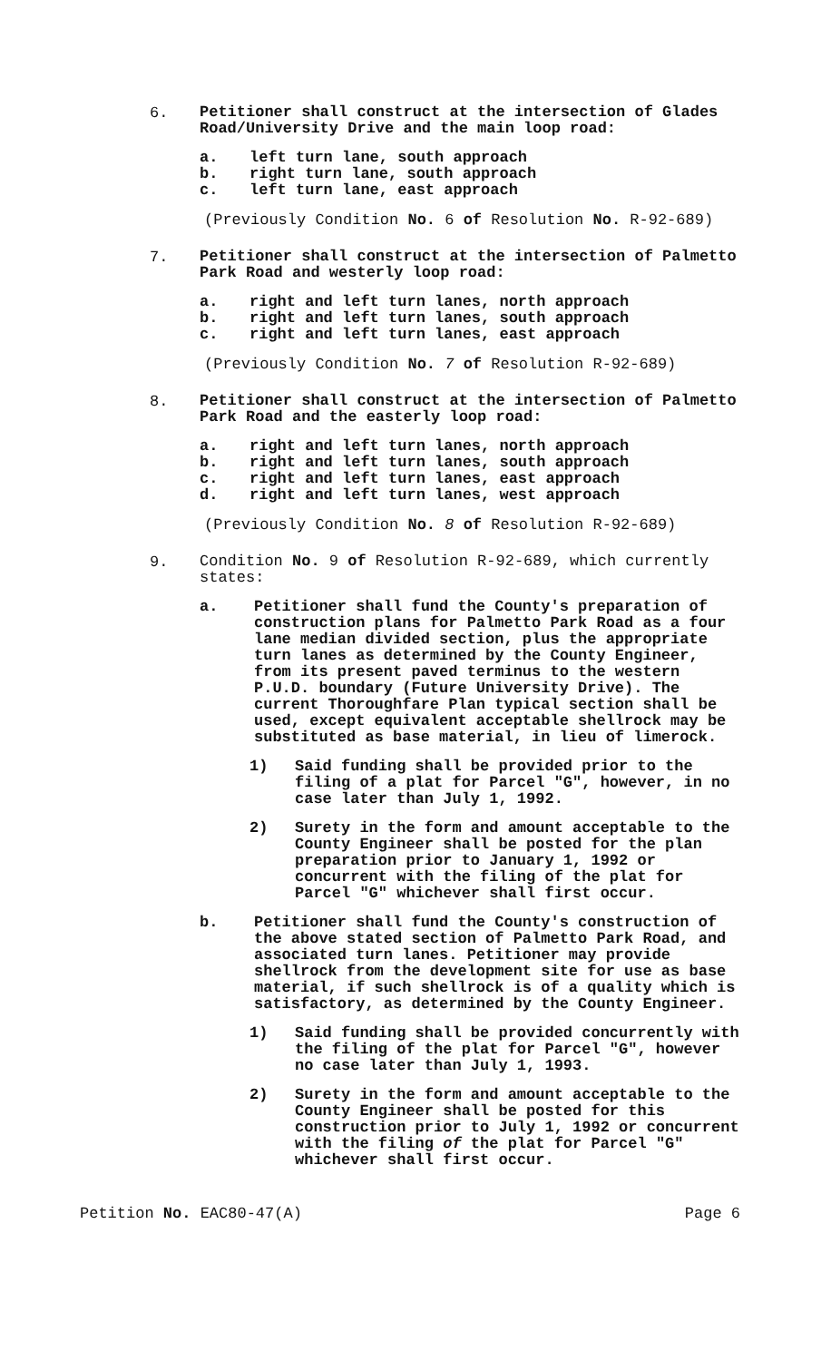6.
Petitioner shall construct at the intersection of Glades Road/University Drive and the main loop road:
a. left turn lane, south approach
b. right turn lane, south approach
c. left turn lane, east approach
(Previously Condition No. 6 of Resolution No. R-92-689)
7.
Petitioner shall construct at the intersection of Palmetto Park Road and westerly loop road:
a. right and left turn lanes, north approach
b. right and left turn lanes, south approach
c. right and left turn lanes, east approach
(Previously Condition No. 7 of Resolution R-92-689)
8.
Petitioner shall construct at the intersection of Palmetto Park Road and the easterly loop road:
a. right and left turn lanes, north approach
b. right and left turn lanes, south approach
c. right and left turn lanes, east approach
d. right and left turn lanes, west approach
(Previously Condition No. 8 of Resolution R-92-689)
9.
Condition No. 9 of Resolution R-92-689, which currently states:
a. Petitioner shall fund the County's preparation of construction plans for Palmetto Park Road as a four lane median divided section, plus the appropriate turn lanes as determined by the County Engineer, from its present paved terminus to the western P.U.D. boundary (Future University Drive). The current Thoroughfare Plan typical section shall be used, except equivalent acceptable shellrock may be substituted as base material, in lieu of limerock.
1) Said funding shall be provided prior to the filing of a plat for Parcel "G", however, in no case later than July 1, 1992.
2) Surety in the form and amount acceptable to the County Engineer shall be posted for the plan preparation prior to January 1, 1992 or concurrent with the filing of the plat for Parcel "G" whichever shall first occur.
b. Petitioner shall fund the County's construction of the above stated section of Palmetto Park Road, and associated turn lanes. Petitioner may provide shellrock from the development site for use as base material, if such shellrock is of a quality which is satisfactory, as determined by the County Engineer.
1) Said funding shall be provided concurrently with the filing of the plat for Parcel "G", however no case later than July 1, 1993.
2) Surety in the form and amount acceptable to the County Engineer shall be posted for this construction prior to July 1, 1992 or concurrent with the filing of the plat for Parcel "G" whichever shall first occur.
Petition No. EAC80-47(A) Page 6